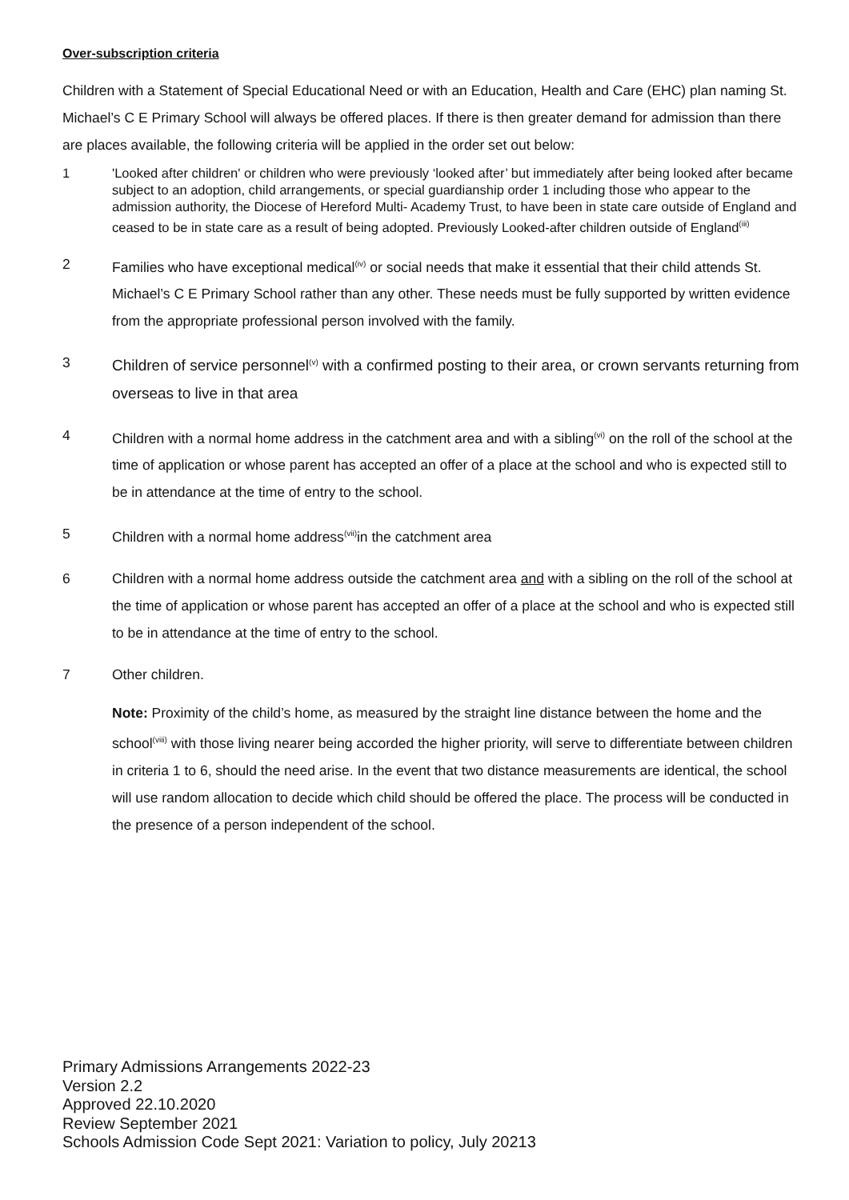Over-subscription criteria
Children with a Statement of Special Educational Need or with an Education, Health and Care (EHC) plan naming St. Michael’s C E Primary School will always be offered places. If there is then greater demand for admission than there are places available, the following criteria will be applied in the order set out below:
1 'Looked after children' or children who were previously ‘looked after’ but immediately after being looked after became subject to an adoption, child arrangements, or special guardianship order 1 including those who appear to the admission authority, the Diocese of Hereford Multi- Academy Trust, to have been in state care outside of England and ceased to be in state care as a result of being adopted. Previously Looked-after children outside of England<sup>(iii)</sup>
2 Families who have exceptional medical<sup>(iv)</sup> or social needs that make it essential that their child attends St. Michael’s C E Primary School rather than any other. These needs must be fully supported by written evidence from the appropriate professional person involved with the family.
3 Children of service personnel<sup>(v)</sup> with a confirmed posting to their area, or crown servants returning from overseas to live in that area
4 Children with a normal home address in the catchment area and with a sibling<sup>(vi)</sup> on the roll of the school at the time of application or whose parent has accepted an offer of a place at the school and who is expected still to be in attendance at the time of entry to the school.
5 Children with a normal home address<sup>(vii)</sup>in the catchment area
6 Children with a normal home address outside the catchment area and with a sibling on the roll of the school at the time of application or whose parent has accepted an offer of a place at the school and who is expected still to be in attendance at the time of entry to the school.
7 Other children.
Note: Proximity of the child’s home, as measured by the straight line distance between the home and the school<sup>(viii)</sup> with those living nearer being accorded the higher priority, will serve to differentiate between children in criteria 1 to 6, should the need arise. In the event that two distance measurements are identical, the school will use random allocation to decide which child should be offered the place. The process will be conducted in the presence of a person independent of the school.
Primary Admissions Arrangements 2022-23
Version 2.2
Approved 22.10.2020
Review September 2021
Schools Admission Code Sept 2021: Variation to policy, July 20213